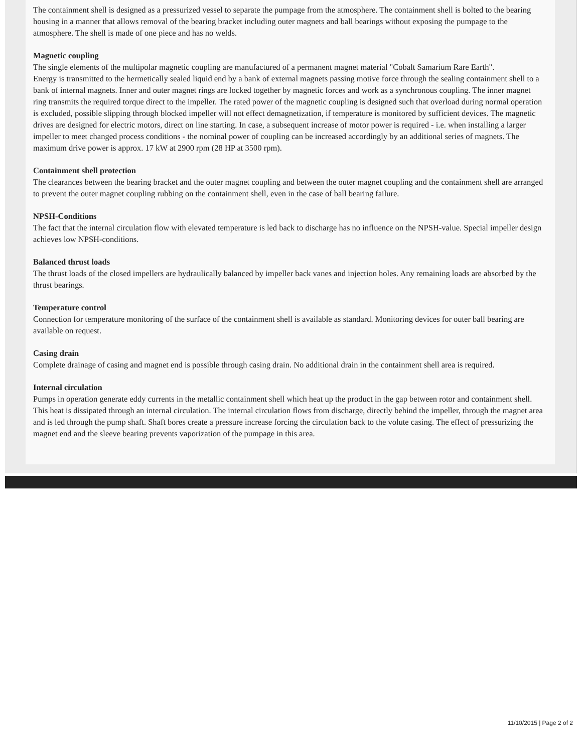The containment shell is designed as a pressurized vessel to separate the pumpage from the atmosphere. The containment shell is bolted to the bearing housing in a manner that allows removal of the bearing bracket including outer magnets and ball bearings without exposing the pumpage to the atmosphere. The shell is made of one piece and has no welds.
Magnetic coupling
The single elements of the multipolar magnetic coupling are manufactured of a permanent magnet material "Cobalt Samarium Rare Earth".
Energy is transmitted to the hermetically sealed liquid end by a bank of external magnets passing motive force through the sealing containment shell to a bank of internal magnets. Inner and outer magnet rings are locked together by magnetic forces and work as a synchronous coupling. The inner magnet ring transmits the required torque direct to the impeller. The rated power of the magnetic coupling is designed such that overload during normal operation is excluded, possible slipping through blocked impeller will not effect demagnetization, if temperature is monitored by sufficient devices. The magnetic drives are designed for electric motors, direct on line starting. In case, a subsequent increase of motor power is required - i.e. when installing a larger impeller to meet changed process conditions - the nominal power of coupling can be increased accordingly by an additional series of magnets. The maximum drive power is approx. 17 kW at 2900 rpm (28 HP at 3500 rpm).
Containment shell protection
The clearances between the bearing bracket and the outer magnet coupling and between the outer magnet coupling and the containment shell are arranged to prevent the outer magnet coupling rubbing on the containment shell, even in the case of ball bearing failure.
NPSH-Conditions
The fact that the internal circulation flow with elevated temperature is led back to discharge has no influence on the NPSH-value. Special impeller design achieves low NPSH-conditions.
Balanced thrust loads
The thrust loads of the closed impellers are hydraulically balanced by impeller back vanes and injection holes. Any remaining loads are absorbed by the thrust bearings.
Temperature control
Connection for temperature monitoring of the surface of the containment shell is available as standard. Monitoring devices for outer ball bearing are available on request.
Casing drain
Complete drainage of casing and magnet end is possible through casing drain. No additional drain in the containment shell area is required.
Internal circulation
Pumps in operation generate eddy currents in the metallic containment shell which heat up the product in the gap between rotor and containment shell. This heat is dissipated through an internal circulation. The internal circulation flows from discharge, directly behind the impeller, through the magnet area and is led through the pump shaft. Shaft bores create a pressure increase forcing the circulation back to the volute casing. The effect of pressurizing the magnet end and the sleeve bearing prevents vaporization of the pumpage in this area.
11/10/2015 | Page 2 of 2